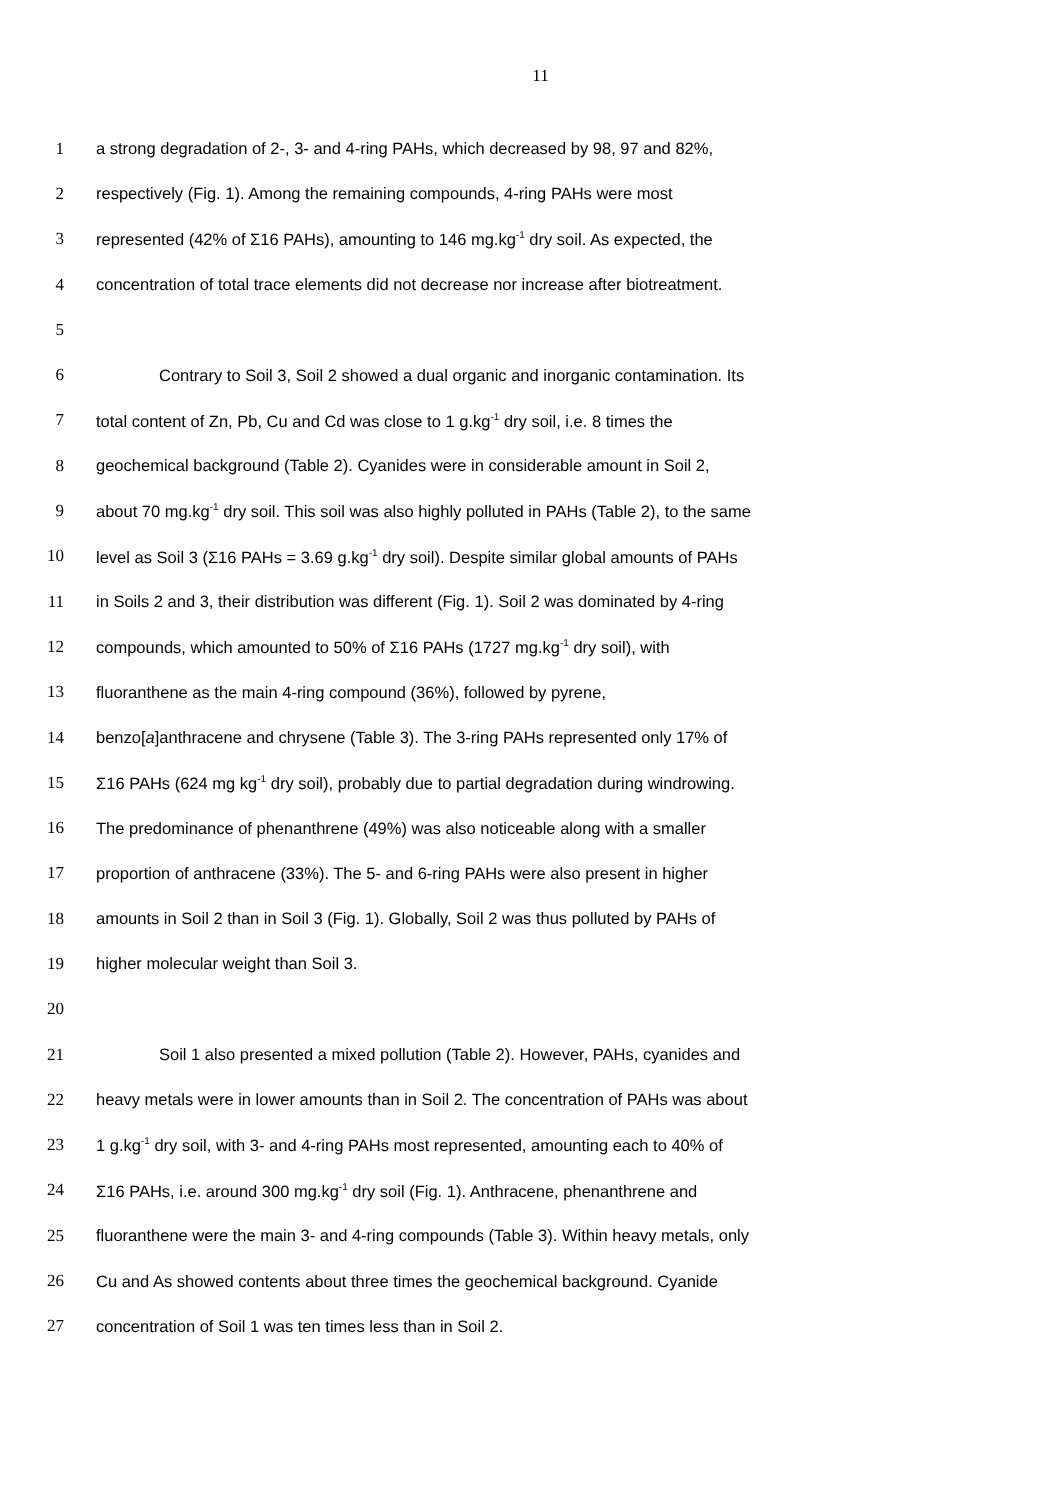11
1 a strong degradation of 2-, 3- and 4-ring PAHs, which decreased by 98, 97 and 82%,
2 respectively (Fig. 1). Among the remaining compounds, 4-ring PAHs were most
3 represented (42% of Σ16 PAHs), amounting to 146 mg.kg<sup>-1</sup> dry soil. As expected, the
4 concentration of total trace elements did not decrease nor increase after biotreatment.
5
6 Contrary to Soil 3, Soil 2 showed a dual organic and inorganic contamination. Its
7 total content of Zn, Pb, Cu and Cd was close to 1 g.kg<sup>-1</sup> dry soil, i.e. 8 times the
8 geochemical background (Table 2). Cyanides were in considerable amount in Soil 2,
9 about 70 mg.kg<sup>-1</sup> dry soil. This soil was also highly polluted in PAHs (Table 2), to the same
10 level as Soil 3 (Σ16 PAHs = 3.69 g.kg<sup>-1</sup> dry soil). Despite similar global amounts of PAHs
11 in Soils 2 and 3, their distribution was different (Fig. 1). Soil 2 was dominated by 4-ring
12 compounds, which amounted to 50% of Σ16 PAHs (1727 mg.kg<sup>-1</sup> dry soil), with
13 fluoranthene as the main 4-ring compound (36%), followed by pyrene,
14 benzo[a]anthracene and chrysene (Table 3). The 3-ring PAHs represented only 17% of
15 Σ16 PAHs (624 mg kg<sup>-1</sup> dry soil), probably due to partial degradation during windrowing.
16 The predominance of phenanthrene (49%) was also noticeable along with a smaller
17 proportion of anthracene (33%). The 5- and 6-ring PAHs were also present in higher
18 amounts in Soil 2 than in Soil 3 (Fig. 1). Globally, Soil 2 was thus polluted by PAHs of
19 higher molecular weight than Soil 3.
20
21 Soil 1 also presented a mixed pollution (Table 2). However, PAHs, cyanides and
22 heavy metals were in lower amounts than in Soil 2. The concentration of PAHs was about
23 1 g.kg<sup>-1</sup> dry soil, with 3- and 4-ring PAHs most represented, amounting each to 40% of
24 Σ16 PAHs, i.e. around 300 mg.kg<sup>-1</sup> dry soil (Fig. 1). Anthracene, phenanthrene and
25 fluoranthene were the main 3- and 4-ring compounds (Table 3). Within heavy metals, only
26 Cu and As showed contents about three times the geochemical background. Cyanide
27 concentration of Soil 1 was ten times less than in Soil 2.